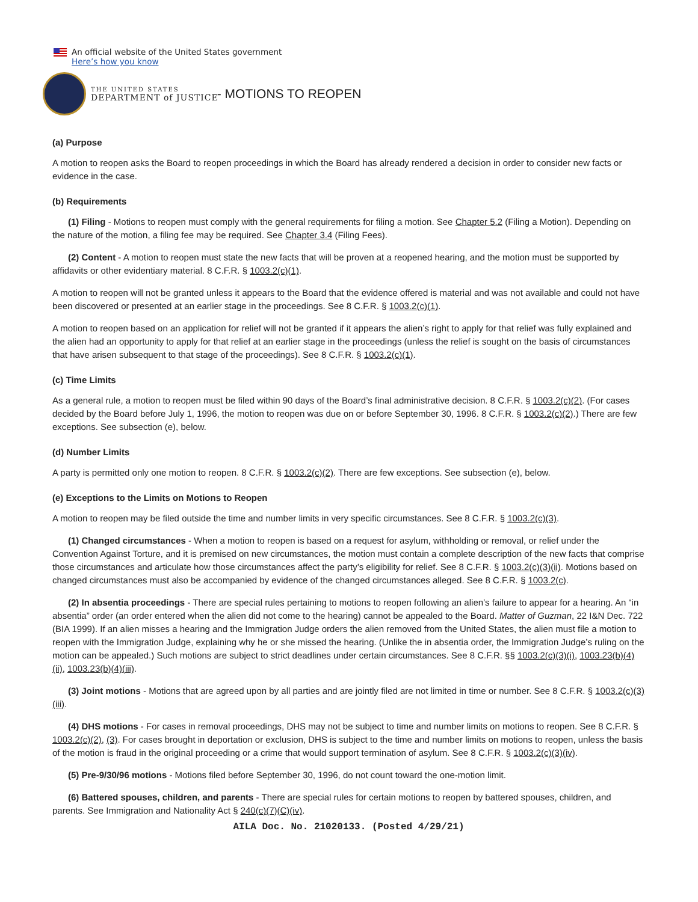An official website of the United States government
Here’s how you know
THE UNITED STATES
DEPARTMENT of JUSTICE
- MOTIONS TO REOPEN
(a) Purpose
A motion to reopen asks the Board to reopen proceedings in which the Board has already rendered a decision in order to consider new facts or evidence in the case.
(b) Requirements
(1) Filing - Motions to reopen must comply with the general requirements for filing a motion. See Chapter 5.2 (Filing a Motion). Depending on the nature of the motion, a filing fee may be required. See Chapter 3.4 (Filing Fees).
(2) Content - A motion to reopen must state the new facts that will be proven at a reopened hearing, and the motion must be supported by affidavits or other evidentiary material. 8 C.F.R. § 1003.2(c)(1).
A motion to reopen will not be granted unless it appears to the Board that the evidence offered is material and was not available and could not have been discovered or presented at an earlier stage in the proceedings. See 8 C.F.R. § 1003.2(c)(1).
A motion to reopen based on an application for relief will not be granted if it appears the alien’s right to apply for that relief was fully explained and the alien had an opportunity to apply for that relief at an earlier stage in the proceedings (unless the relief is sought on the basis of circumstances that have arisen subsequent to that stage of the proceedings). See 8 C.F.R. § 1003.2(c)(1).
(c) Time Limits
As a general rule, a motion to reopen must be filed within 90 days of the Board’s final administrative decision. 8 C.F.R. § 1003.2(c)(2). (For cases decided by the Board before July 1, 1996, the motion to reopen was due on or before September 30, 1996. 8 C.F.R. § 1003.2(c)(2).) There are few exceptions. See subsection (e), below.
(d) Number Limits
A party is permitted only one motion to reopen. 8 C.F.R. § 1003.2(c)(2). There are few exceptions. See subsection (e), below.
(e) Exceptions to the Limits on Motions to Reopen
A motion to reopen may be filed outside the time and number limits in very specific circumstances. See 8 C.F.R. § 1003.2(c)(3).
(1) Changed circumstances - When a motion to reopen is based on a request for asylum, withholding or removal, or relief under the Convention Against Torture, and it is premised on new circumstances, the motion must contain a complete description of the new facts that comprise those circumstances and articulate how those circumstances affect the party’s eligibility for relief. See 8 C.F.R. § 1003.2(c)(3)(ii). Motions based on changed circumstances must also be accompanied by evidence of the changed circumstances alleged. See 8 C.F.R. § 1003.2(c).
(2) In absentia proceedings - There are special rules pertaining to motions to reopen following an alien’s failure to appear for a hearing. An “in absentia” order (an order entered when the alien did not come to the hearing) cannot be appealed to the Board. Matter of Guzman, 22 I&N Dec. 722 (BIA 1999). If an alien misses a hearing and the Immigration Judge orders the alien removed from the United States, the alien must file a motion to reopen with the Immigration Judge, explaining why he or she missed the hearing. (Unlike the in absentia order, the Immigration Judge’s ruling on the motion can be appealed.) Such motions are subject to strict deadlines under certain circumstances. See 8 C.F.R. §§ 1003.2(c)(3)(i), 1003.23(b)(4)(ii), 1003.23(b)(4)(iii).
(3) Joint motions - Motions that are agreed upon by all parties and are jointly filed are not limited in time or number. See 8 C.F.R. § 1003.2(c)(3)(iii).
(4) DHS motions - For cases in removal proceedings, DHS may not be subject to time and number limits on motions to reopen. See 8 C.F.R. § 1003.2(c)(2), (3). For cases brought in deportation or exclusion, DHS is subject to the time and number limits on motions to reopen, unless the basis of the motion is fraud in the original proceeding or a crime that would support termination of asylum. See 8 C.F.R. § 1003.2(c)(3)(iv).
(5) Pre-9/30/96 motions - Motions filed before September 30, 1996, do not count toward the one-motion limit.
(6) Battered spouses, children, and parents - There are special rules for certain motions to reopen by battered spouses, children, and parents. See Immigration and Nationality Act § 240(c)(7)(C)(iv).
AILA Doc. No. 21020133. (Posted 4/29/21)